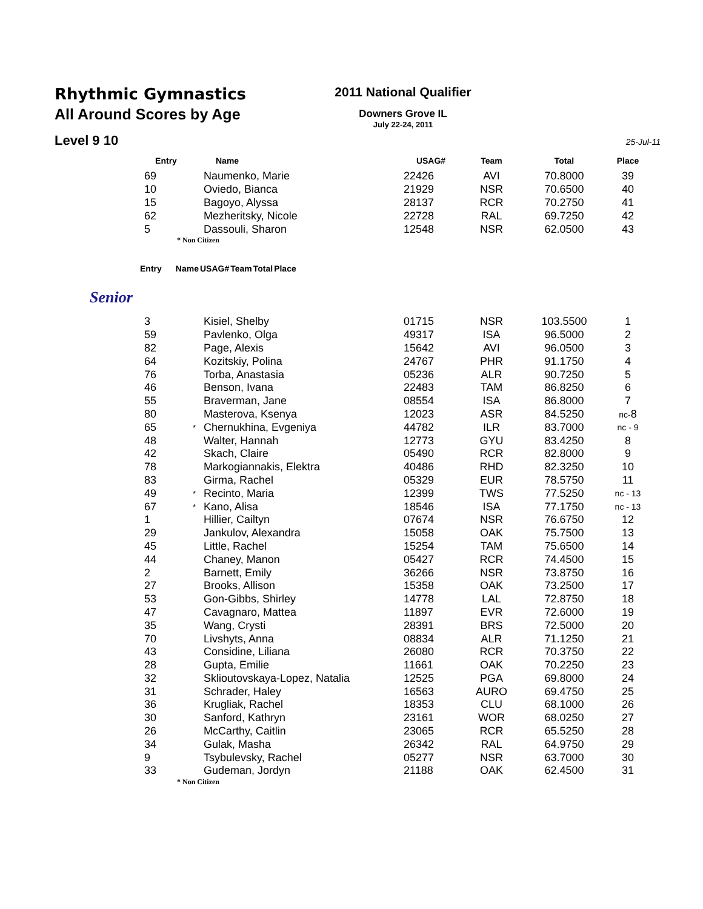Rhythmic Gymnastics
All Around Scores by Age
Level 9 10
2011 National Qualifier
Downers Grove IL
July 22-24, 2011
25-Jul-11
| Entry | | Name | USAG# | Team | Total | Place |
| --- | --- | --- | --- | --- | --- | --- |
| 69 | | Naumenko, Marie | 22426 | AVI | 70.8000 | 39 |
| 10 | | Oviedo, Bianca | 21929 | NSR | 70.6500 | 40 |
| 15 | | Bagoyo, Alyssa | 28137 | RCR | 70.2750 | 41 |
| 62 | | Mezheritsky, Nicole | 22728 | RAL | 69.7250 | 42 |
| 5 | | Dassouli, Sharon | 12548 | NSR | 62.0500 | 43 |
* Non Citizen
| Entry | | Name | USAG# | Team | Total | Place |
| --- | --- | --- | --- | --- | --- | --- |
Senior
| 3 | | Kisiel, Shelby | 01715 | NSR | 103.5500 | 1 |
| 59 | | Pavlenko, Olga | 49317 | ISA | 96.5000 | 2 |
| 82 | | Page, Alexis | 15642 | AVI | 96.0500 | 3 |
| 64 | | Kozitskiy, Polina | 24767 | PHR | 91.1750 | 4 |
| 76 | | Torba, Anastasia | 05236 | ALR | 90.7250 | 5 |
| 46 | | Benson, Ivana | 22483 | TAM | 86.8250 | 6 |
| 55 | | Braverman, Jane | 08554 | ISA | 86.8000 | 7 |
| 80 | | Masterova, Ksenya | 12023 | ASR | 84.5250 | nc- 8 |
| 65 | * | Chernukhina, Evgeniya | 44782 | ILR | 83.7000 | nc - 9 |
| 48 | | Walter, Hannah | 12773 | GYU | 83.4250 | 8 |
| 42 | | Skach, Claire | 05490 | RCR | 82.8000 | 9 |
| 78 | | Markogiannakis, Elektra | 40486 | RHD | 82.3250 | 10 |
| 83 | | Girma, Rachel | 05329 | EUR | 78.5750 | 11 |
| 49 | * | Recinto, Maria | 12399 | TWS | 77.5250 | nc - 13 |
| 67 | * | Kano, Alisa | 18546 | ISA | 77.1750 | nc - 13 |
| 1 | | Hillier, Cailtyn | 07674 | NSR | 76.6750 | 12 |
| 29 | | Jankulov, Alexandra | 15058 | OAK | 75.7500 | 13 |
| 45 | | Little, Rachel | 15254 | TAM | 75.6500 | 14 |
| 44 | | Chaney, Manon | 05427 | RCR | 74.4500 | 15 |
| 2 | | Barnett, Emily | 36266 | NSR | 73.8750 | 16 |
| 27 | | Brooks, Allison | 15358 | OAK | 73.2500 | 17 |
| 53 | | Gon-Gibbs, Shirley | 14778 | LAL | 72.8750 | 18 |
| 47 | | Cavagnaro, Mattea | 11897 | EVR | 72.6000 | 19 |
| 35 | | Wang, Crysti | 28391 | BRS | 72.5000 | 20 |
| 70 | | Livshyts, Anna | 08834 | ALR | 71.1250 | 21 |
| 43 | | Considine, Liliana | 26080 | RCR | 70.3750 | 22 |
| 28 | | Gupta, Emilie | 11661 | OAK | 70.2250 | 23 |
| 32 | | Sklioutovskaya-Lopez, Natalia | 12525 | PGA | 69.8000 | 24 |
| 31 | | Schrader, Haley | 16563 | AURO | 69.4750 | 25 |
| 36 | | Krugliak, Rachel | 18353 | CLU | 68.1000 | 26 |
| 30 | | Sanford, Kathryn | 23161 | WOR | 68.0250 | 27 |
| 26 | | McCarthy, Caitlin | 23065 | RCR | 65.5250 | 28 |
| 34 | | Gulak, Masha | 26342 | RAL | 64.9750 | 29 |
| 9 | | Tsybulevsky, Rachel | 05277 | NSR | 63.7000 | 30 |
| 33 | | Gudeman, Jordyn | 21188 | OAK | 62.4500 | 31 |
* Non Citizen